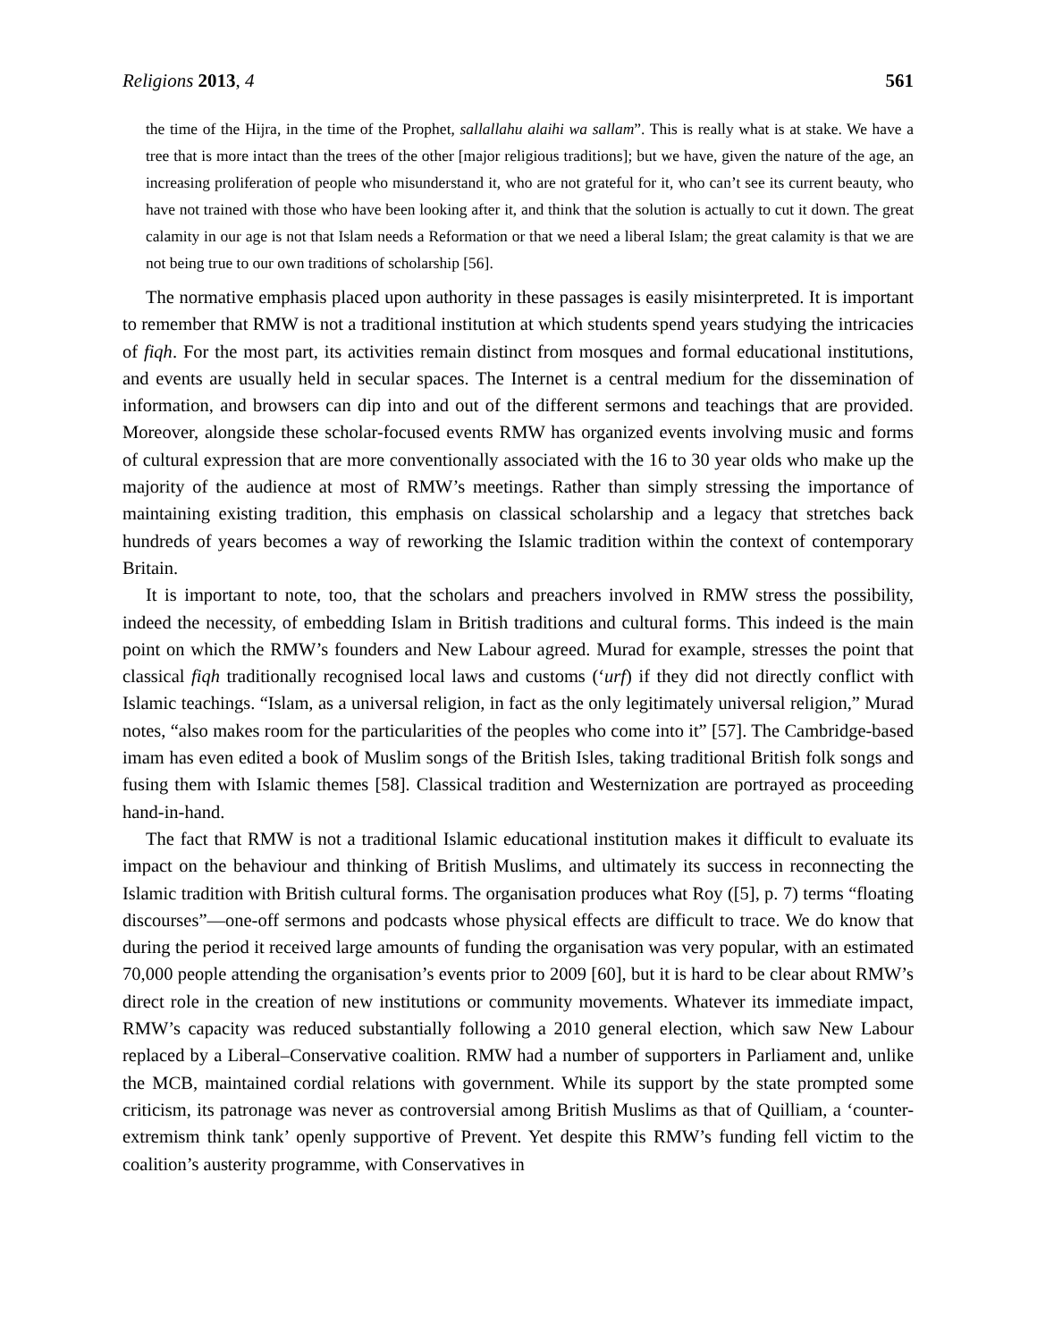Religions 2013, 4 561
the time of the Hijra, in the time of the Prophet, sallallahu alaihi wa sallam”. This is really what is at stake. We have a tree that is more intact than the trees of the other [major religious traditions]; but we have, given the nature of the age, an increasing proliferation of people who misunderstand it, who are not grateful for it, who can’t see its current beauty, who have not trained with those who have been looking after it, and think that the solution is actually to cut it down. The great calamity in our age is not that Islam needs a Reformation or that we need a liberal Islam; the great calamity is that we are not being true to our own traditions of scholarship [56].
The normative emphasis placed upon authority in these passages is easily misinterpreted. It is important to remember that RMW is not a traditional institution at which students spend years studying the intricacies of fiqh. For the most part, its activities remain distinct from mosques and formal educational institutions, and events are usually held in secular spaces. The Internet is a central medium for the dissemination of information, and browsers can dip into and out of the different sermons and teachings that are provided. Moreover, alongside these scholar-focused events RMW has organized events involving music and forms of cultural expression that are more conventionally associated with the 16 to 30 year olds who make up the majority of the audience at most of RMW’s meetings. Rather than simply stressing the importance of maintaining existing tradition, this emphasis on classical scholarship and a legacy that stretches back hundreds of years becomes a way of reworking the Islamic tradition within the context of contemporary Britain.
It is important to note, too, that the scholars and preachers involved in RMW stress the possibility, indeed the necessity, of embedding Islam in British traditions and cultural forms. This indeed is the main point on which the RMW’s founders and New Labour agreed. Murad for example, stresses the point that classical fiqh traditionally recognised local laws and customs (‘urf) if they did not directly conflict with Islamic teachings. “Islam, as a universal religion, in fact as the only legitimately universal religion,” Murad notes, “also makes room for the particularities of the peoples who come into it” [57]. The Cambridge-based imam has even edited a book of Muslim songs of the British Isles, taking traditional British folk songs and fusing them with Islamic themes [58]. Classical tradition and Westernization are portrayed as proceeding hand-in-hand.
The fact that RMW is not a traditional Islamic educational institution makes it difficult to evaluate its impact on the behaviour and thinking of British Muslims, and ultimately its success in reconnecting the Islamic tradition with British cultural forms. The organisation produces what Roy ([5], p. 7) terms “floating discourses”—one-off sermons and podcasts whose physical effects are difficult to trace. We do know that during the period it received large amounts of funding the organisation was very popular, with an estimated 70,000 people attending the organisation’s events prior to 2009 [60], but it is hard to be clear about RMW’s direct role in the creation of new institutions or community movements. Whatever its immediate impact, RMW’s capacity was reduced substantially following a 2010 general election, which saw New Labour replaced by a Liberal–Conservative coalition. RMW had a number of supporters in Parliament and, unlike the MCB, maintained cordial relations with government. While its support by the state prompted some criticism, its patronage was never as controversial among British Muslims as that of Quilliam, a ‘counter-extremism think tank’ openly supportive of Prevent. Yet despite this RMW’s funding fell victim to the coalition’s austerity programme, with Conservatives in